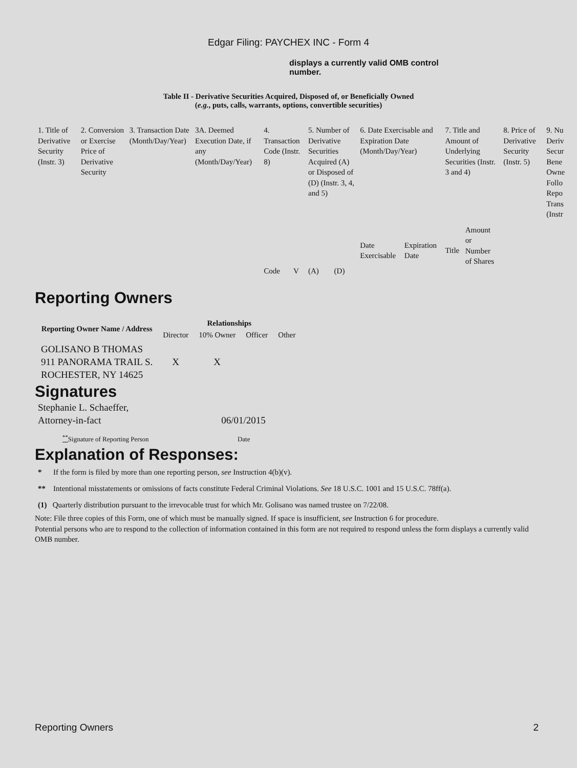Edgar Filing: PAYCHEX INC - Form 4
displays a currently valid OMB control number.
Table II - Derivative Securities Acquired, Disposed of, or Beneficially Owned
(e.g., puts, calls, warrants, options, convertible securities)
| 1. Title of Derivative Security (Instr. 3) | 2. Conversion or Exercise Price of Derivative Security | 3. Transaction Date (Month/Day/Year) | 3A. Deemed Execution Date, if any (Month/Day/Year) | 4. Transaction Code (Instr. 8) | | 5. Number of Derivative Securities Acquired (A) or Disposed of (D) (Instr. 3, 4, and 5) | | 6. Date Exercisable and Expiration Date (Month/Day/Year) | | 7. Title and Amount of Underlying Securities (Instr. 3 and 4) | | 8. Price of Derivative Security (Instr. 5) | 9. Nu Deriv Secur Bene Owne Follo Repo Trans (Instr |
| | | | | Code | V | (A) | (D) | Date Exercisable | Expiration Date | Title | Amount or Number of Shares | | |
Reporting Owners
| Reporting Owner Name / Address | Relationships | | | |
| --- | --- | --- | --- | --- |
| | Director | 10% Owner | Officer | Other |
| GOLISANO B THOMAS 911 PANORAMA TRAIL S. ROCHESTER, NY 14625 | X | X | | |
Signatures
Stephanie L. Schaeffer,
Attorney-in-fact 06/01/2015
<sup>**</sup> Signature of Reporting Person Date
Explanation of Responses:
* If the form is filed by more than one reporting person, see Instruction 4(b)(v).
** Intentional misstatements or omissions of facts constitute Federal Criminal Violations. See 18 U.S.C. 1001 and 15 U.S.C. 78ff(a).
(1) Quarterly distribution pursuant to the irrevocable trust for which Mr. Golisano was named trustee on 7/22/08.
Note: File three copies of this Form, one of which must be manually signed. If space is insufficient, see Instruction 6 for procedure.
Potential persons who are to respond to the collection of information contained in this form are not required to respond unless the form displays a currently valid OMB number.
Reporting Owners 2